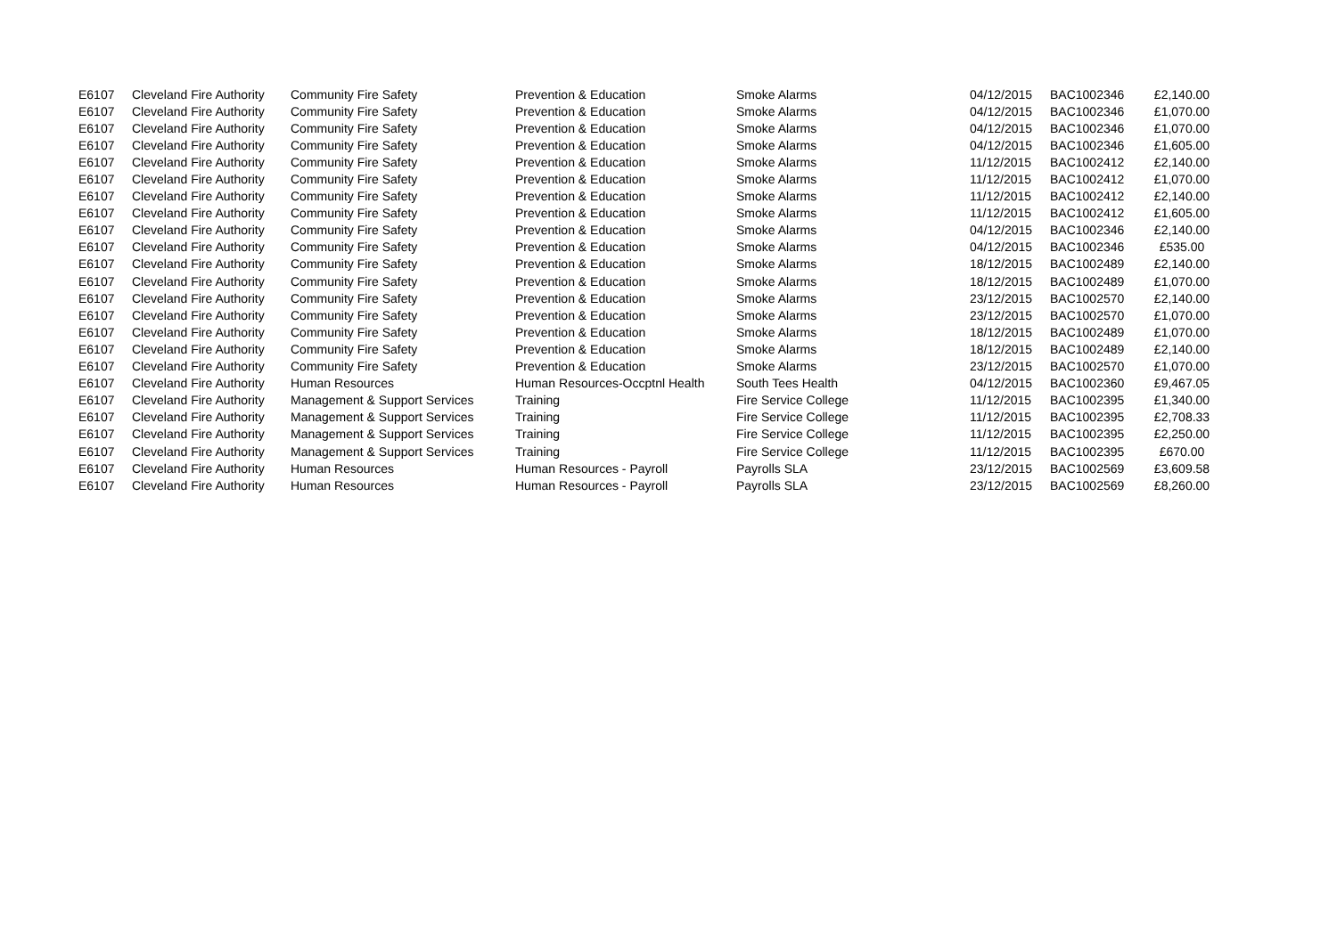| E6107 | Cleveland Fire Authority | Community Fire Safety | Prevention & Education | Smoke Alarms | 04/12/2015 | BAC1002346 | £2,140.00 |
| E6107 | Cleveland Fire Authority | Community Fire Safety | Prevention & Education | Smoke Alarms | 04/12/2015 | BAC1002346 | £1,070.00 |
| E6107 | Cleveland Fire Authority | Community Fire Safety | Prevention & Education | Smoke Alarms | 04/12/2015 | BAC1002346 | £1,070.00 |
| E6107 | Cleveland Fire Authority | Community Fire Safety | Prevention & Education | Smoke Alarms | 04/12/2015 | BAC1002346 | £1,605.00 |
| E6107 | Cleveland Fire Authority | Community Fire Safety | Prevention & Education | Smoke Alarms | 11/12/2015 | BAC1002412 | £2,140.00 |
| E6107 | Cleveland Fire Authority | Community Fire Safety | Prevention & Education | Smoke Alarms | 11/12/2015 | BAC1002412 | £1,070.00 |
| E6107 | Cleveland Fire Authority | Community Fire Safety | Prevention & Education | Smoke Alarms | 11/12/2015 | BAC1002412 | £2,140.00 |
| E6107 | Cleveland Fire Authority | Community Fire Safety | Prevention & Education | Smoke Alarms | 11/12/2015 | BAC1002412 | £1,605.00 |
| E6107 | Cleveland Fire Authority | Community Fire Safety | Prevention & Education | Smoke Alarms | 04/12/2015 | BAC1002346 | £2,140.00 |
| E6107 | Cleveland Fire Authority | Community Fire Safety | Prevention & Education | Smoke Alarms | 04/12/2015 | BAC1002346 | £535.00 |
| E6107 | Cleveland Fire Authority | Community Fire Safety | Prevention & Education | Smoke Alarms | 18/12/2015 | BAC1002489 | £2,140.00 |
| E6107 | Cleveland Fire Authority | Community Fire Safety | Prevention & Education | Smoke Alarms | 18/12/2015 | BAC1002489 | £1,070.00 |
| E6107 | Cleveland Fire Authority | Community Fire Safety | Prevention & Education | Smoke Alarms | 23/12/2015 | BAC1002570 | £2,140.00 |
| E6107 | Cleveland Fire Authority | Community Fire Safety | Prevention & Education | Smoke Alarms | 23/12/2015 | BAC1002570 | £1,070.00 |
| E6107 | Cleveland Fire Authority | Community Fire Safety | Prevention & Education | Smoke Alarms | 18/12/2015 | BAC1002489 | £1,070.00 |
| E6107 | Cleveland Fire Authority | Community Fire Safety | Prevention & Education | Smoke Alarms | 18/12/2015 | BAC1002489 | £2,140.00 |
| E6107 | Cleveland Fire Authority | Community Fire Safety | Prevention & Education | Smoke Alarms | 23/12/2015 | BAC1002570 | £1,070.00 |
| E6107 | Cleveland Fire Authority | Human Resources | Human Resources-Occptnl Health | South Tees Health | 04/12/2015 | BAC1002360 | £9,467.05 |
| E6107 | Cleveland Fire Authority | Management & Support Services | Training | Fire Service College | 11/12/2015 | BAC1002395 | £1,340.00 |
| E6107 | Cleveland Fire Authority | Management & Support Services | Training | Fire Service College | 11/12/2015 | BAC1002395 | £2,708.33 |
| E6107 | Cleveland Fire Authority | Management & Support Services | Training | Fire Service College | 11/12/2015 | BAC1002395 | £2,250.00 |
| E6107 | Cleveland Fire Authority | Management & Support Services | Training | Fire Service College | 11/12/2015 | BAC1002395 | £670.00 |
| E6107 | Cleveland Fire Authority | Human Resources | Human Resources - Payroll | Payrolls SLA | 23/12/2015 | BAC1002569 | £3,609.58 |
| E6107 | Cleveland Fire Authority | Human Resources | Human Resources - Payroll | Payrolls SLA | 23/12/2015 | BAC1002569 | £8,260.00 |